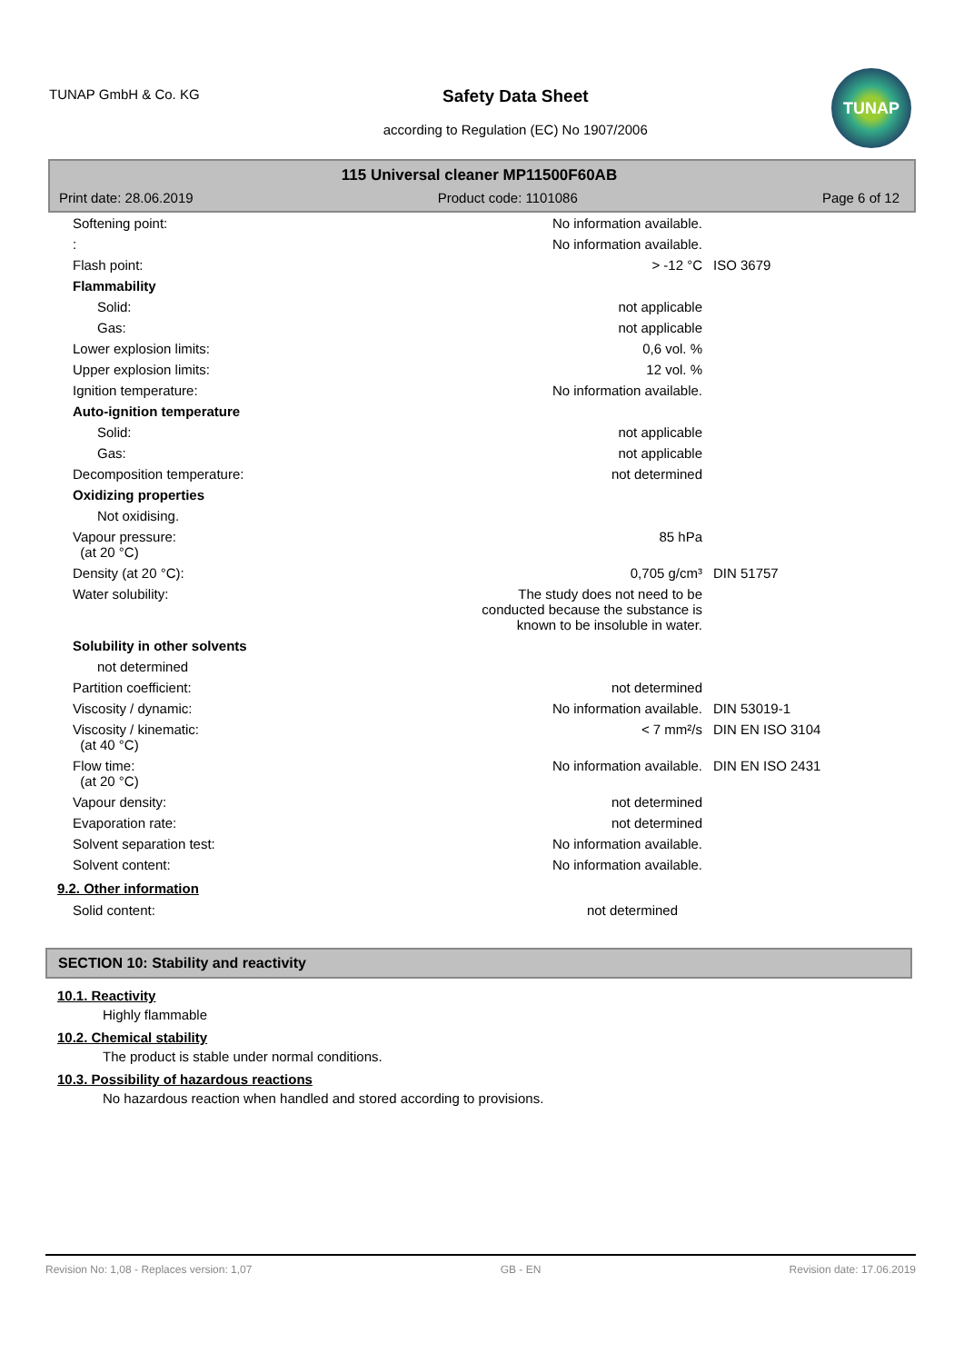TUNAP GmbH & Co. KG
Safety Data Sheet
according to Regulation (EC) No 1907/2006
TUNAP
115 Universal cleaner MP11500F60AB
Print date: 28.06.2019 Product code: 1101086 Page 6 of 12
| Softening point: | No information available. | |
| : | No information available. | |
| Flash point: | > -12 °C | ISO 3679 |
| Flammability | | |
| Solid: | not applicable | |
| Gas: | not applicable | |
| Lower explosion limits: | 0,6 vol. % | |
| Upper explosion limits: | 12 vol. % | |
| Ignition temperature: | No information available. | |
| Auto-ignition temperature | | |
| Solid: | not applicable | |
| Gas: | not applicable | |
| Decomposition temperature: | not determined | |
| Oxidizing properties | | |
| Not oxidising. | | |
| Vapour pressure: (at 20 °C) | 85 hPa | |
| Density (at 20 °C): | 0,705 g/cm³ | DIN 51757 |
| Water solubility: | The study does not need to be conducted because the substance is known to be insoluble in water. | |
| Solubility in other solvents | | |
| not determined | | |
| Partition coefficient: | not determined | |
| Viscosity / dynamic: | No information available. | DIN 53019-1 |
| Viscosity / kinematic: (at 40 °C) | < 7 mm²/s | DIN EN ISO 3104 |
| Flow time: (at 20 °C) | No information available. | DIN EN ISO 2431 |
| Vapour density: | not determined | |
| Evaporation rate: | not determined | |
| Solvent separation test: | No information available. | |
| Solvent content: | No information available. | |
9.2. Other information
| Solid content: | not determined | |
SECTION 10: Stability and reactivity
10.1. Reactivity
Highly flammable
10.2. Chemical stability
The product is stable under normal conditions.
10.3. Possibility of hazardous reactions
No hazardous reaction when handled and stored according to provisions.
Revision No: 1,08 - Replaces version: 1,07 GB - EN Revision date: 17.06.2019